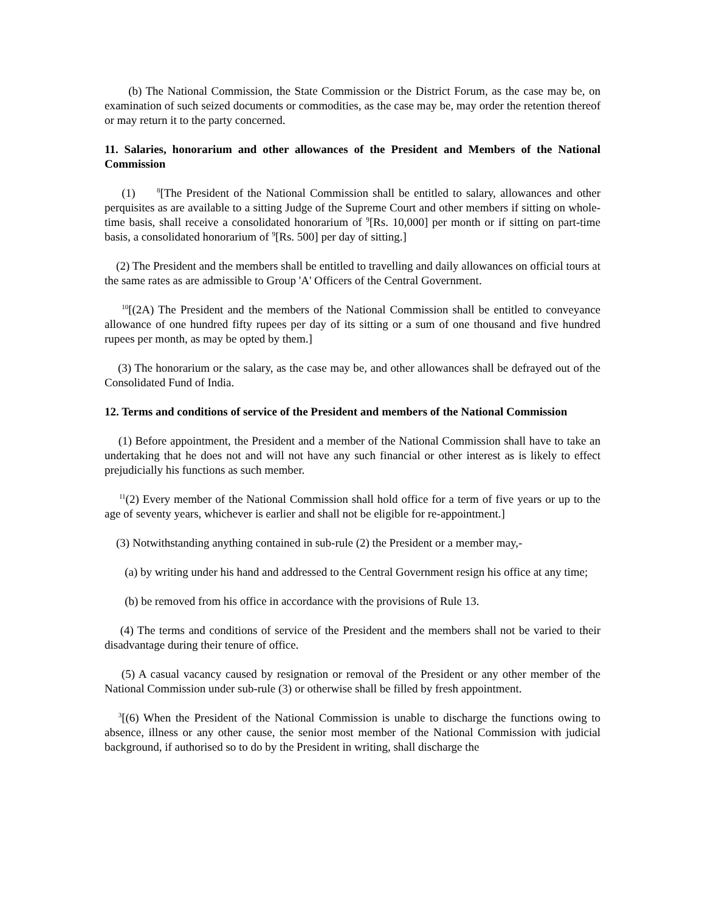(b) The National Commission, the State Commission or the District Forum, as the case may be, on examination of such seized documents or commodities, as the case may be, may order the retention thereof or may return it to the party concerned.
11. Salaries, honorarium and other allowances of the President and Members of the National Commission
(1) <sup>8</sup>[The President of the National Commission shall be entitled to salary, allowances and other perquisites as are available to a sitting Judge of the Supreme Court and other members if sitting on whole-time basis, shall receive a consolidated honorarium of <sup>9</sup>[Rs. 10,000] per month or if sitting on part-time basis, a consolidated honorarium of <sup>9</sup>[Rs. 500] per day of sitting.]
(2) The President and the members shall be entitled to travelling and daily allowances on official tours at the same rates as are admissible to Group 'A' Officers of the Central Government.
<sup>10</sup> [(2A) The President and the members of the National Commission shall be entitled to conveyance allowance of one hundred fifty rupees per day of its sitting or a sum of one thousand and five hundred rupees per month, as may be opted by them.]
(3) The honorarium or the salary, as the case may be, and other allowances shall be defrayed out of the Consolidated Fund of India.
12. Terms and conditions of service of the President and members of the National Commission
(1) Before appointment, the President and a member of the National Commission shall have to take an undertaking that he does not and will not have any such financial or other interest as is likely to effect prejudicially his functions as such member.
<sup>11</sup> (2) Every member of the National Commission shall hold office for a term of five years or up to the age of seventy years, whichever is earlier and shall not be eligible for re-appointment.]
(3) Notwithstanding anything contained in sub-rule (2) the President or a member may,-
(a) by writing under his hand and addressed to the Central Government resign his office at any time;
(b) be removed from his office in accordance with the provisions of Rule 13.
(4) The terms and conditions of service of the President and the members shall not be varied to their disadvantage during their tenure of office.
(5) A casual vacancy caused by resignation or removal of the President or any other member of the National Commission under sub-rule (3) or otherwise shall be filled by fresh appointment.
<sup>3</sup> [(6) When the President of the National Commission is unable to discharge the functions owing to absence, illness or any other cause, the senior most member of the National Commission with judicial background, if authorised so to do by the President in writing, shall discharge the